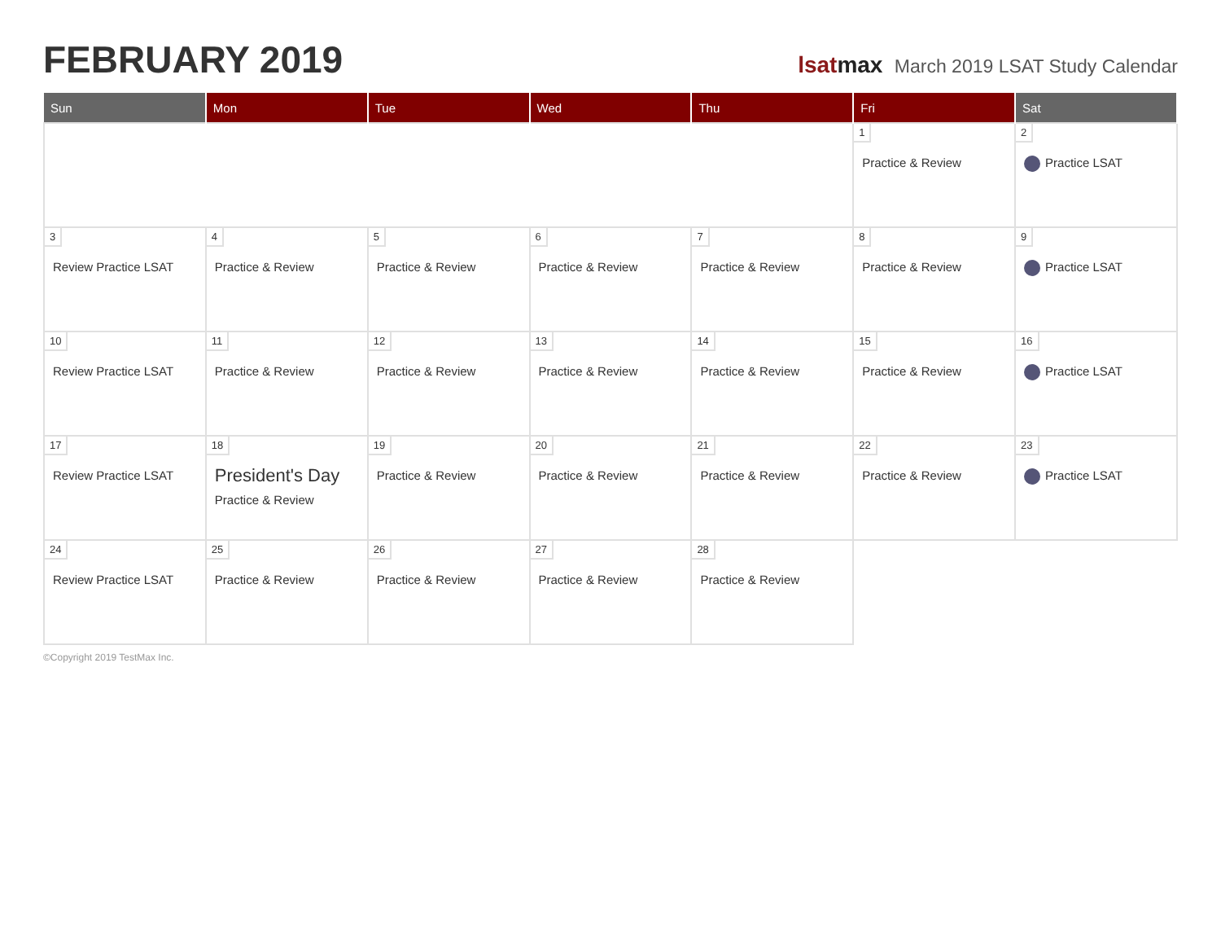FEBRUARY 2019
lsatmax March 2019 LSAT Study Calendar
| Sun | Mon | Tue | Wed | Thu | Fri | Sat |
| --- | --- | --- | --- | --- | --- | --- |
| | | | | | 1 Practice & Review | 2 Practice LSAT |
| 3 Review Practice LSAT | 4 Practice & Review | 5 Practice & Review | 6 Practice & Review | 7 Practice & Review | 8 Practice & Review | 9 Practice LSAT |
| 10 Review Practice LSAT | 11 Practice & Review | 12 Practice & Review | 13 Practice & Review | 14 Practice & Review | 15 Practice & Review | 16 Practice LSAT |
| 17 Review Practice LSAT | 18 President's Day Practice & Review | 19 Practice & Review | 20 Practice & Review | 21 Practice & Review | 22 Practice & Review | 23 Practice LSAT |
| 24 Review Practice LSAT | 25 Practice & Review | 26 Practice & Review | 27 Practice & Review | 28 Practice & Review | | |
©Copyright 2019 TestMax Inc.